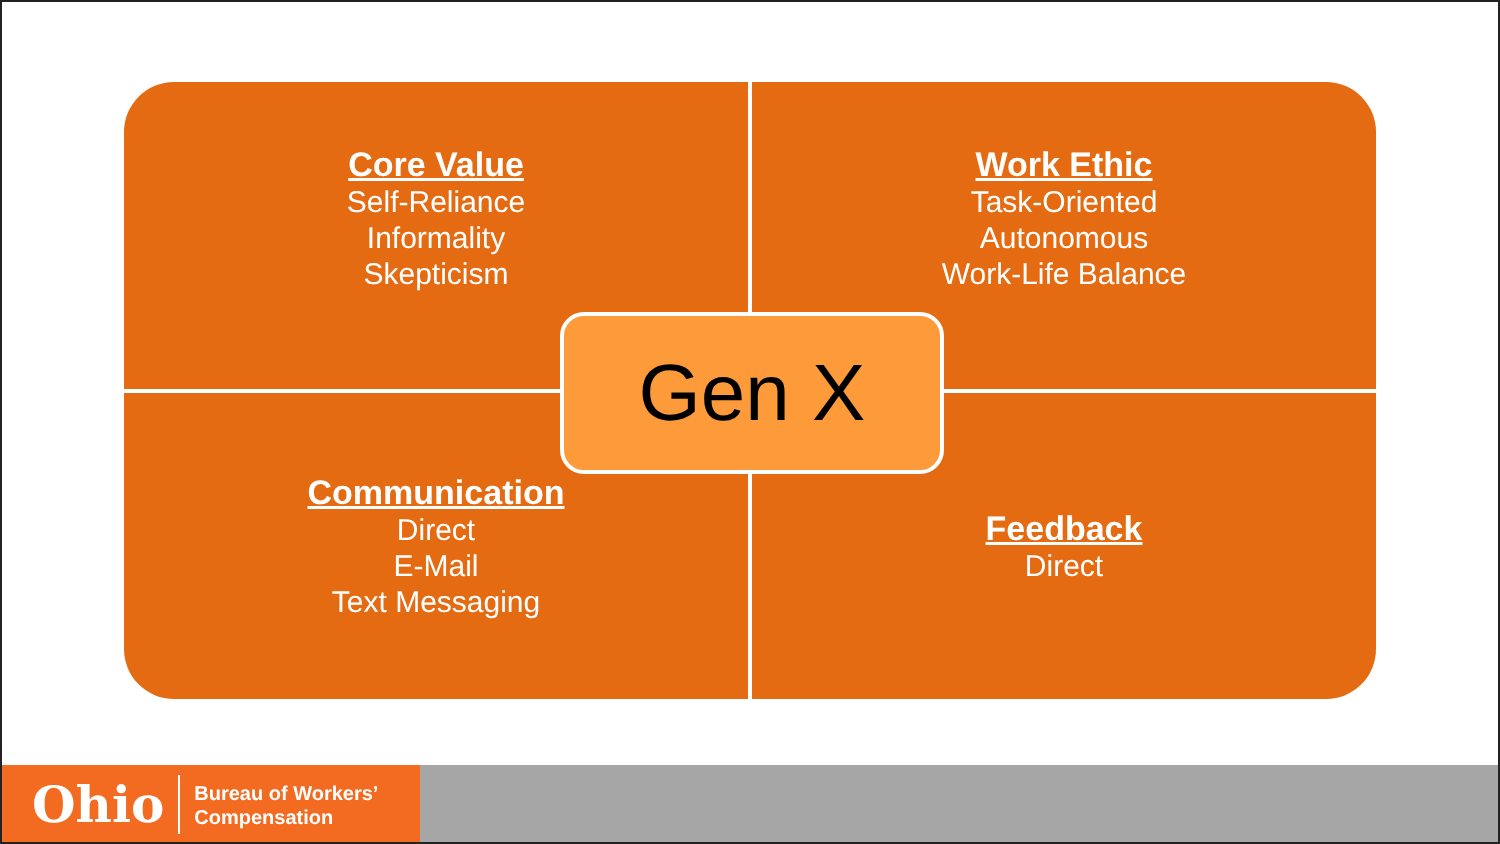Core Value
Self-Reliance
Informality
Skepticism
Work Ethic
Task-Oriented
Autonomous
Work-Life Balance
Communication
Direct
E-Mail
Text Messaging
Feedback
Direct
Gen X
Ohio Bureau of Workers’
Compensation